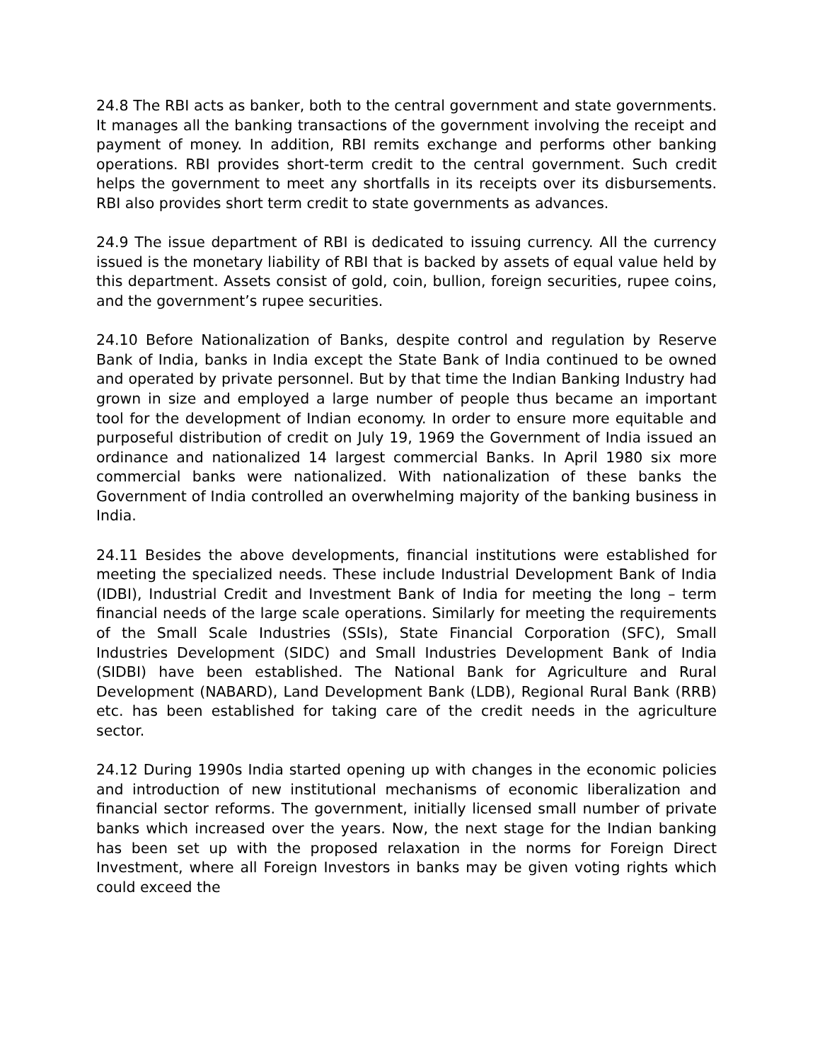24.8 The RBI acts as banker, both to the central government and state governments. It manages all the banking transactions of the government involving the receipt and payment of money. In addition, RBI remits exchange and performs other banking operations. RBI provides short-term credit to the central government. Such credit helps the government to meet any shortfalls in its receipts over its disbursements. RBI also provides short term credit to state governments as advances.
24.9 The issue department of RBI is dedicated to issuing currency. All the currency issued is the monetary liability of RBI that is backed by assets of equal value held by this department. Assets consist of gold, coin, bullion, foreign securities, rupee coins, and the government’s rupee securities.
24.10 Before Nationalization of Banks, despite control and regulation by Reserve Bank of India, banks in India except the State Bank of India continued to be owned and operated by private personnel. But by that time the Indian Banking Industry had grown in size and employed a large number of people thus became an important tool for the development of Indian economy. In order to ensure more equitable and purposeful distribution of credit on July 19, 1969 the Government of India issued an ordinance and nationalized 14 largest commercial Banks. In April 1980 six more commercial banks were nationalized. With nationalization of these banks the Government of India controlled an overwhelming majority of the banking business in India.
24.11 Besides the above developments, financial institutions were established for meeting the specialized needs. These include Industrial Development Bank of India (IDBI), Industrial Credit and Investment Bank of India for meeting the long – term financial needs of the large scale operations. Similarly for meeting the requirements of the Small Scale Industries (SSIs), State Financial Corporation (SFC), Small Industries Development (SIDC) and Small Industries Development Bank of India (SIDBI) have been established. The National Bank for Agriculture and Rural Development (NABARD), Land Development Bank (LDB), Regional Rural Bank (RRB) etc. has been established for taking care of the credit needs in the agriculture sector.
24.12 During 1990s India started opening up with changes in the economic policies and introduction of new institutional mechanisms of economic liberalization and financial sector reforms. The government, initially licensed small number of private banks which increased over the years. Now, the next stage for the Indian banking has been set up with the proposed relaxation in the norms for Foreign Direct Investment, where all Foreign Investors in banks may be given voting rights which could exceed the